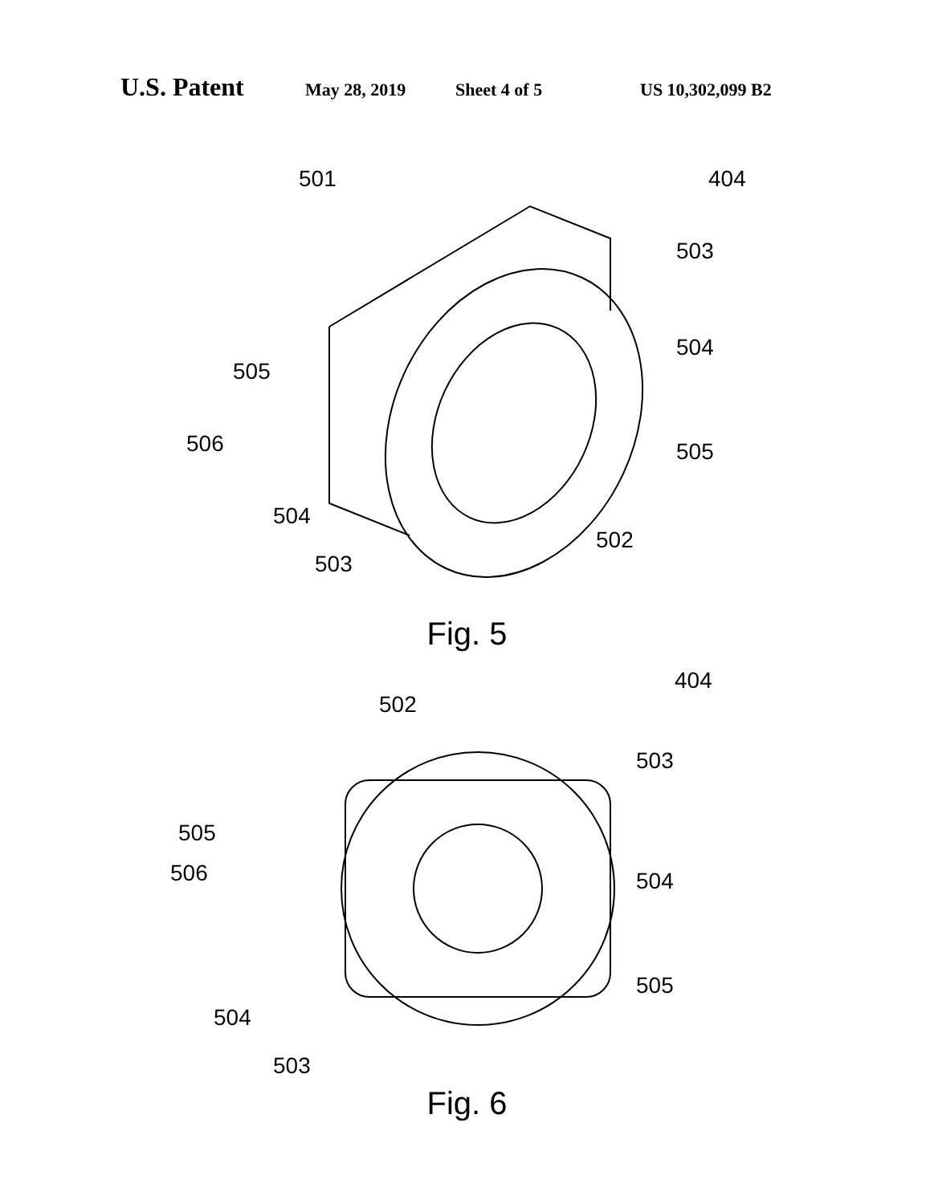U.S. Patent May 28, 2019 Sheet 4 of 5 US 10,302,099 B2
501 404
503
505
504
506 505
504
502
503
Fig. 5
404
502
503
505
506 504
505
504
503
Fig. 6